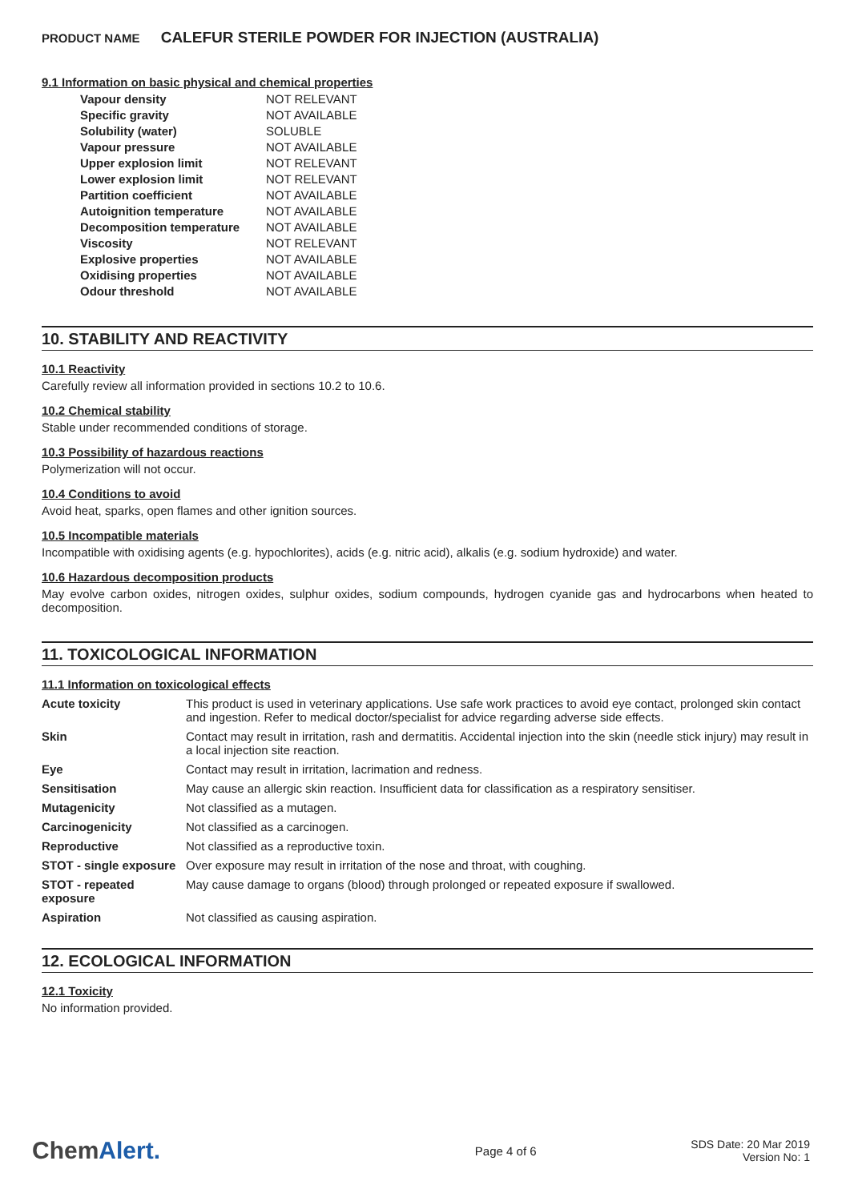PRODUCT NAME CALEFUR STERILE POWDER FOR INJECTION (AUSTRALIA)
9.1 Information on basic physical and chemical properties
| Vapour density | NOT RELEVANT |
| Specific gravity | NOT AVAILABLE |
| Solubility (water) | SOLUBLE |
| Vapour pressure | NOT AVAILABLE |
| Upper explosion limit | NOT RELEVANT |
| Lower explosion limit | NOT RELEVANT |
| Partition coefficient | NOT AVAILABLE |
| Autoignition temperature | NOT AVAILABLE |
| Decomposition temperature | NOT AVAILABLE |
| Viscosity | NOT RELEVANT |
| Explosive properties | NOT AVAILABLE |
| Oxidising properties | NOT AVAILABLE |
| Odour threshold | NOT AVAILABLE |
10. STABILITY AND REACTIVITY
10.1 Reactivity
Carefully review all information provided in sections 10.2 to 10.6.
10.2 Chemical stability
Stable under recommended conditions of storage.
10.3 Possibility of hazardous reactions
Polymerization will not occur.
10.4 Conditions to avoid
Avoid heat, sparks, open flames and other ignition sources.
10.5 Incompatible materials
Incompatible with oxidising agents (e.g. hypochlorites), acids (e.g. nitric acid), alkalis (e.g. sodium hydroxide) and water.
10.6 Hazardous decomposition products
May evolve carbon oxides, nitrogen oxides, sulphur oxides, sodium compounds, hydrogen cyanide gas and hydrocarbons when heated to decomposition.
11. TOXICOLOGICAL INFORMATION
11.1 Information on toxicological effects
| Acute toxicity | This product is used in veterinary applications. Use safe work practices to avoid eye contact, prolonged skin contact and ingestion. Refer to medical doctor/specialist for advice regarding adverse side effects. |
| Skin | Contact may result in irritation, rash and dermatitis. Accidental injection into the skin (needle stick injury) may result in a local injection site reaction. |
| Eye | Contact may result in irritation, lacrimation and redness. |
| Sensitisation | May cause an allergic skin reaction. Insufficient data for classification as a respiratory sensitiser. |
| Mutagenicity | Not classified as a mutagen. |
| Carcinogenicity | Not classified as a carcinogen. |
| Reproductive | Not classified as a reproductive toxin. |
| STOT - single exposure | Over exposure may result in irritation of the nose and throat, with coughing. |
| STOT - repeated exposure | May cause damage to organs (blood) through prolonged or repeated exposure if swallowed. |
| Aspiration | Not classified as causing aspiration. |
12. ECOLOGICAL INFORMATION
12.1 Toxicity
No information provided.
ChemAlert.
Page 4 of 6
SDS Date: 20 Mar 2019
Version No: 1